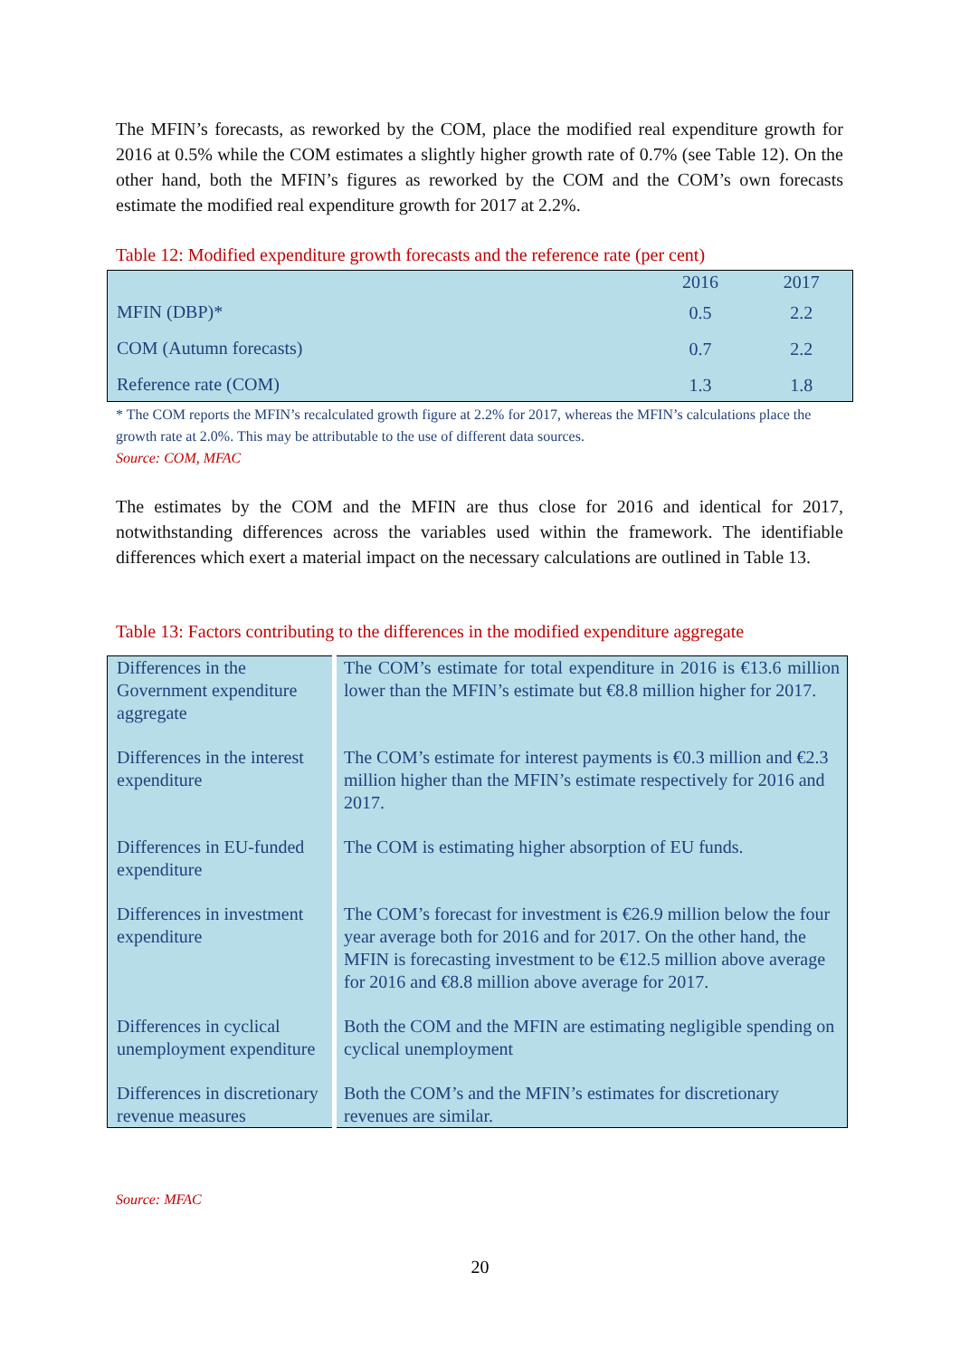The MFIN’s forecasts, as reworked by the COM, place the modified real expenditure growth for 2016 at 0.5% while the COM estimates a slightly higher growth rate of 0.7% (see Table 12). On the other hand, both the MFIN’s figures as reworked by the COM and the COM’s own forecasts estimate the modified real expenditure growth for 2017 at 2.2%.
Table 12: Modified expenditure growth forecasts and the reference rate (per cent)
| | 2016 | 2017 |
| MFIN (DBP)* | 0.5 | 2.2 |
| COM (Autumn forecasts) | 0.7 | 2.2 |
| Reference rate (COM) | 1.3 | 1.8 |
* The COM reports the MFIN’s recalculated growth figure at 2.2% for 2017, whereas the MFIN’s calculations place the growth rate at 2.0%. This may be attributable to the use of different data sources.
Source: COM, MFAC
The estimates by the COM and the MFIN are thus close for 2016 and identical for 2017, notwithstanding differences across the variables used within the framework. The identifiable differences which exert a material impact on the necessary calculations are outlined in Table 13.
Table 13: Factors contributing to the differences in the modified expenditure aggregate
| Differences in the Government expenditure aggregate | The COM’s estimate for total expenditure in 2016 is €13.6 million lower than the MFIN’s estimate but €8.8 million higher for 2017. |
| Differences in the interest expenditure | The COM’s estimate for interest payments is €0.3 million and €2.3 million higher than the MFIN’s estimate respectively for 2016 and 2017. |
| Differences in EU-funded expenditure | The COM is estimating higher absorption of EU funds. |
| Differences in investment expenditure | The COM’s forecast for investment is €26.9 million below the four year average both for 2016 and for 2017. On the other hand, the MFIN is forecasting investment to be €12.5 million above average for 2016 and €8.8 million above average for 2017. |
| Differences in cyclical unemployment expenditure | Both the COM and the MFIN are estimating negligible spending on cyclical unemployment |
| Differences in discretionary revenue measures | Both the COM’s and the MFIN’s estimates for discretionary revenues are similar. |
Source: MFAC
20